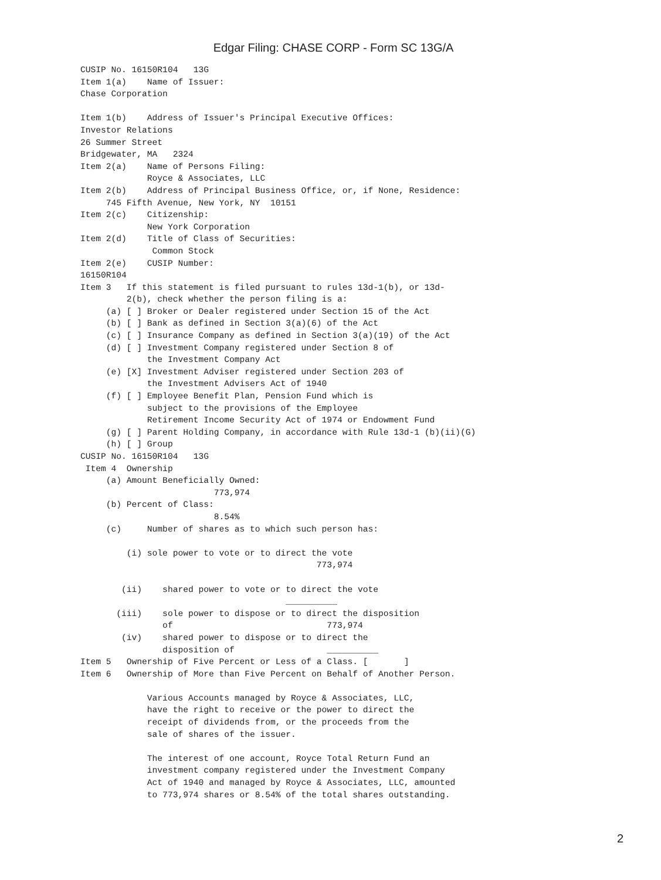Edgar Filing: CHASE CORP - Form SC 13G/A
CUSIP No. 16150R104   13G
Item 1(a)    Name of Issuer:
Chase Corporation

Item 1(b)    Address of Issuer's Principal Executive Offices:
Investor Relations
26 Summer Street
Bridgewater, MA   2324
Item 2(a)    Name of Persons Filing:
             Royce & Associates, LLC
Item 2(b)    Address of Principal Business Office, or, if None, Residence:
     745 Fifth Avenue, New York, NY  10151
Item 2(c)    Citizenship:
             New York Corporation
Item 2(d)    Title of Class of Securities:
              Common Stock
Item 2(e)    CUSIP Number:
16150R104
Item 3   If this statement is filed pursuant to rules 13d-1(b), or 13d-
         2(b), check whether the person filing is a:
     (a) [ ] Broker or Dealer registered under Section 15 of the Act
     (b) [ ] Bank as defined in Section 3(a)(6) of the Act
     (c) [ ] Insurance Company as defined in Section 3(a)(19) of the Act
     (d) [ ] Investment Company registered under Section 8 of
             the Investment Company Act
     (e) [X] Investment Adviser registered under Section 203 of
             the Investment Advisers Act of 1940
     (f) [ ] Employee Benefit Plan, Pension Fund which is
             subject to the provisions of the Employee
             Retirement Income Security Act of 1974 or Endowment Fund
     (g) [ ] Parent Holding Company, in accordance with Rule 13d-1 (b)(ii)(G)
     (h) [ ] Group
CUSIP No. 16150R104   13G
 Item 4  Ownership
     (a) Amount Beneficially Owned:
                          773,974
     (b) Percent of Class:
                          8.54%
     (c)     Number of shares as to which such person has:

         (i) sole power to vote or to direct the vote
                                              773,974

        (ii)    shared power to vote or to direct the vote
                                        __________
       (iii)    sole power to dispose or to direct the disposition
                of                              773,974
        (iv)    shared power to dispose or to direct the
                disposition of                  __________
Item 5   Ownership of Five Percent or Less of a Class. [       ]
Item 6   Ownership of More than Five Percent on Behalf of Another Person.

             Various Accounts managed by Royce & Associates, LLC,
             have the right to receive or the power to direct the
             receipt of dividends from, or the proceeds from the
             sale of shares of the issuer.

             The interest of one account, Royce Total Return Fund an
             investment company registered under the Investment Company
             Act of 1940 and managed by Royce & Associates, LLC, amounted
             to 773,974 shares or 8.54% of the total shares outstanding.
2